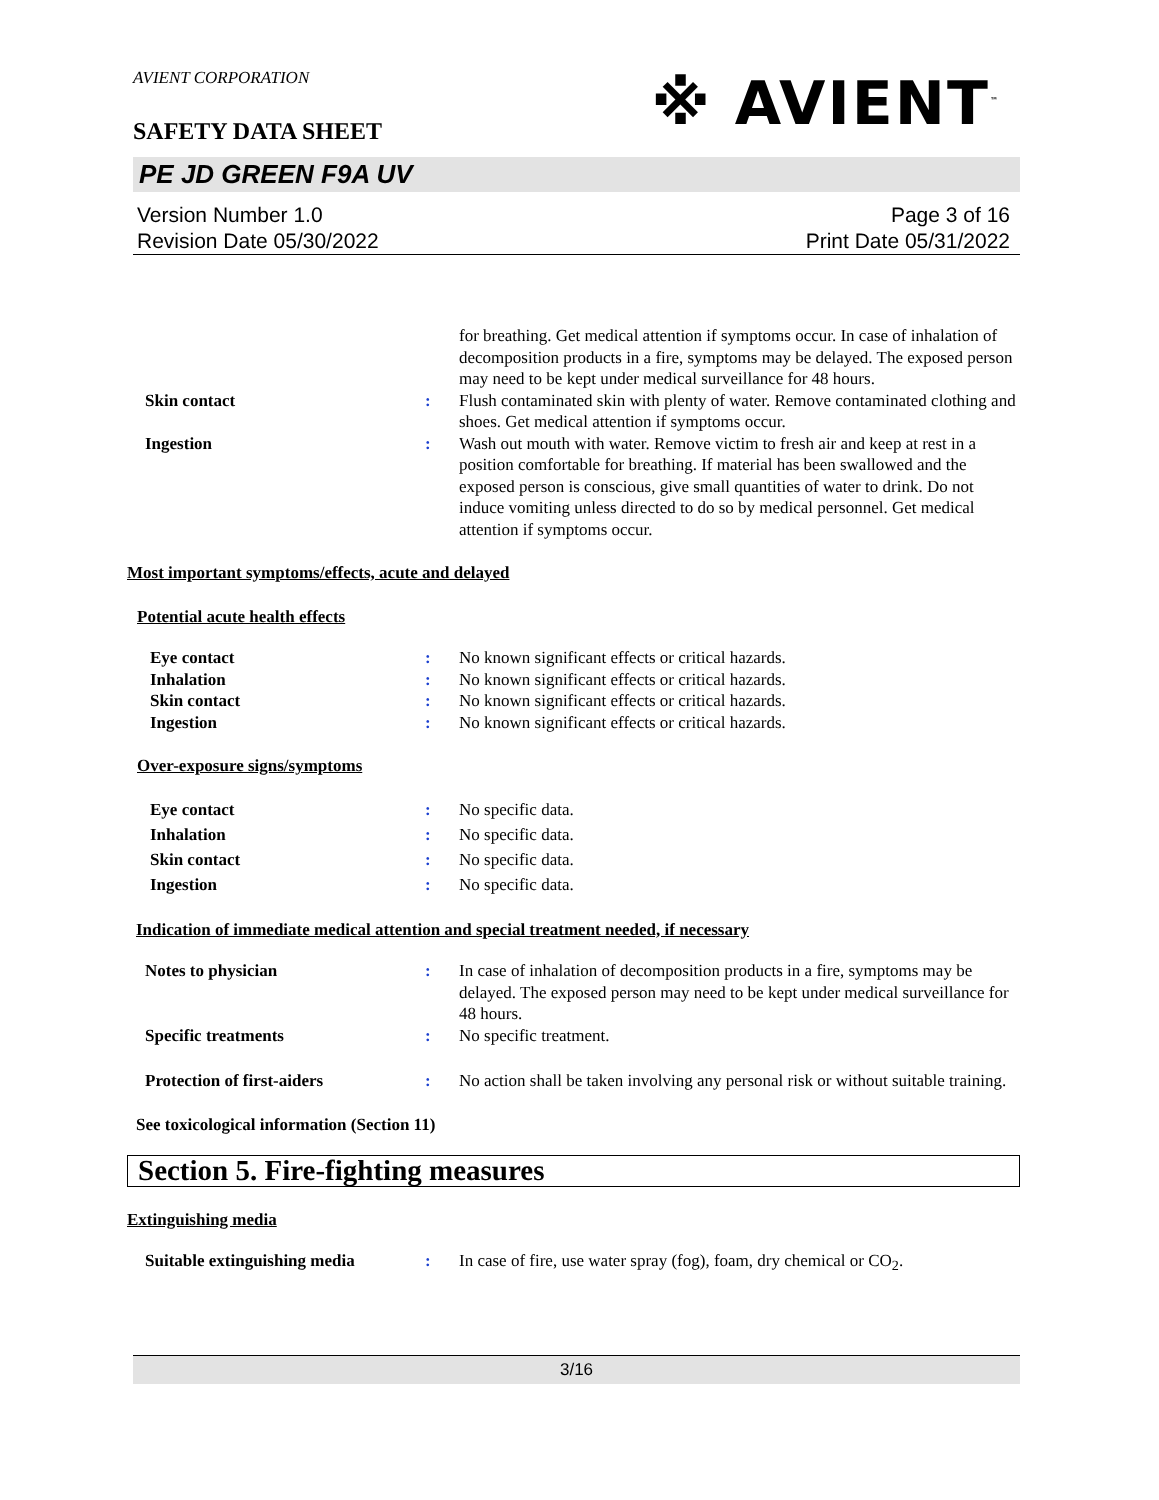AVIENT CORPORATION
※ AVIENT<sup>™</sup>
SAFETY DATA SHEET
PE JD GREEN F9A UV
Version Number 1.0
Revision Date 05/30/2022
Page 3 of 16
Print Date 05/31/2022
for breathing. Get medical attention if symptoms occur. In case of inhalation of decomposition products in a fire, symptoms may be delayed. The exposed person may need to be kept under medical surveillance for 48 hours.
Skin contact : Flush contaminated skin with plenty of water. Remove contaminated clothing and shoes. Get medical attention if symptoms occur.
Ingestion : Wash out mouth with water. Remove victim to fresh air and keep at rest in a position comfortable for breathing. If material has been swallowed and the exposed person is conscious, give small quantities of water to drink. Do not induce vomiting unless directed to do so by medical personnel. Get medical attention if symptoms occur.
Most important symptoms/effects, acute and delayed
Potential acute health effects
Eye contact : No known significant effects or critical hazards.
Inhalation : No known significant effects or critical hazards.
Skin contact : No known significant effects or critical hazards.
Ingestion : No known significant effects or critical hazards.
Over-exposure signs/symptoms
Eye contact : No specific data.
Inhalation : No specific data.
Skin contact : No specific data.
Ingestion : No specific data.
Indication of immediate medical attention and special treatment needed, if necessary
Notes to physician : In case of inhalation of decomposition products in a fire, symptoms may be delayed. The exposed person may need to be kept under medical surveillance for 48 hours.
Specific treatments : No specific treatment.
Protection of first-aiders : No action shall be taken involving any personal risk or without suitable training.
See toxicological information (Section 11)
Section 5. Fire-fighting measures
Extinguishing media
Suitable extinguishing media : In case of fire, use water spray (fog), foam, dry chemical or CO<sub>2</sub>.
3/16